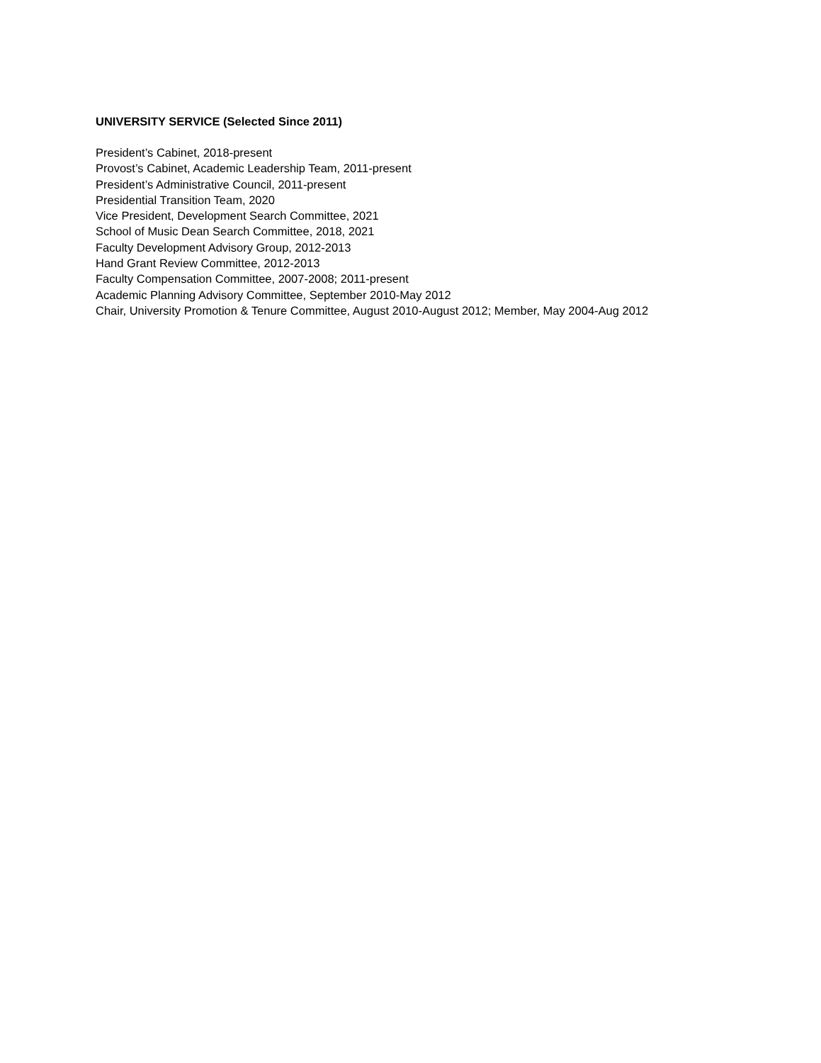UNIVERSITY SERVICE (Selected Since 2011)
President’s Cabinet, 2018-present
Provost’s Cabinet, Academic Leadership Team, 2011-present
President’s Administrative Council, 2011-present
Presidential Transition Team, 2020
Vice President, Development Search Committee, 2021
School of Music Dean Search Committee, 2018, 2021
Faculty Development Advisory Group, 2012-2013
Hand Grant Review Committee, 2012-2013
Faculty Compensation Committee, 2007-2008; 2011-present
Academic Planning Advisory Committee, September 2010-May 2012
Chair, University Promotion & Tenure Committee, August 2010-August 2012; Member, May 2004-Aug 2012